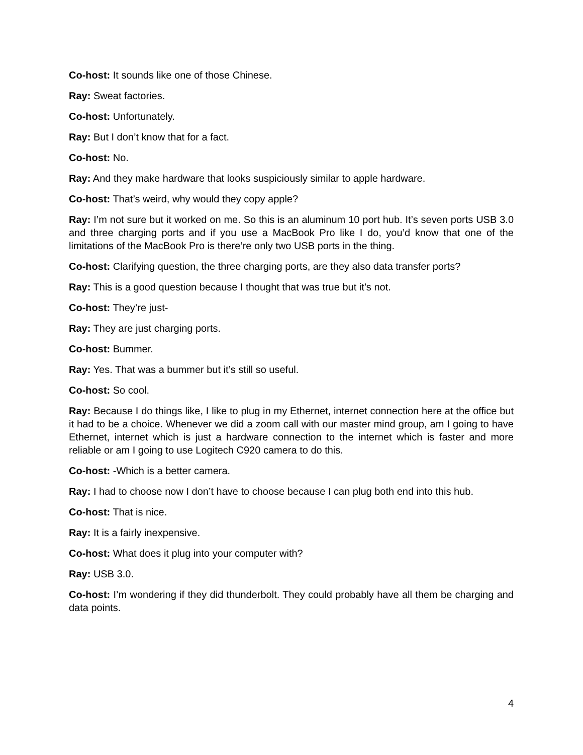Co-host: It sounds like one of those Chinese.
Ray: Sweat factories.
Co-host: Unfortunately.
Ray: But I don’t know that for a fact.
Co-host: No.
Ray: And they make hardware that looks suspiciously similar to apple hardware.
Co-host: That’s weird, why would they copy apple?
Ray: I’m not sure but it worked on me. So this is an aluminum 10 port hub. It’s seven ports USB 3.0 and three charging ports and if you use a MacBook Pro like I do, you’d know that one of the limitations of the MacBook Pro is there’re only two USB ports in the thing.
Co-host: Clarifying question, the three charging ports, are they also data transfer ports?
Ray: This is a good question because I thought that was true but it’s not.
Co-host: They’re just-
Ray: They are just charging ports.
Co-host: Bummer.
Ray: Yes. That was a bummer but it’s still so useful.
Co-host: So cool.
Ray: Because I do things like, I like to plug in my Ethernet, internet connection here at the office but it had to be a choice. Whenever we did a zoom call with our master mind group, am I going to have Ethernet, internet which is just a hardware connection to the internet which is faster and more reliable or am I going to use Logitech C920 camera to do this.
Co-host: -Which is a better camera.
Ray: I had to choose now I don’t have to choose because I can plug both end into this hub.
Co-host: That is nice.
Ray: It is a fairly inexpensive.
Co-host: What does it plug into your computer with?
Ray: USB 3.0.
Co-host: I’m wondering if they did thunderbolt. They could probably have all them be charging and data points.
4